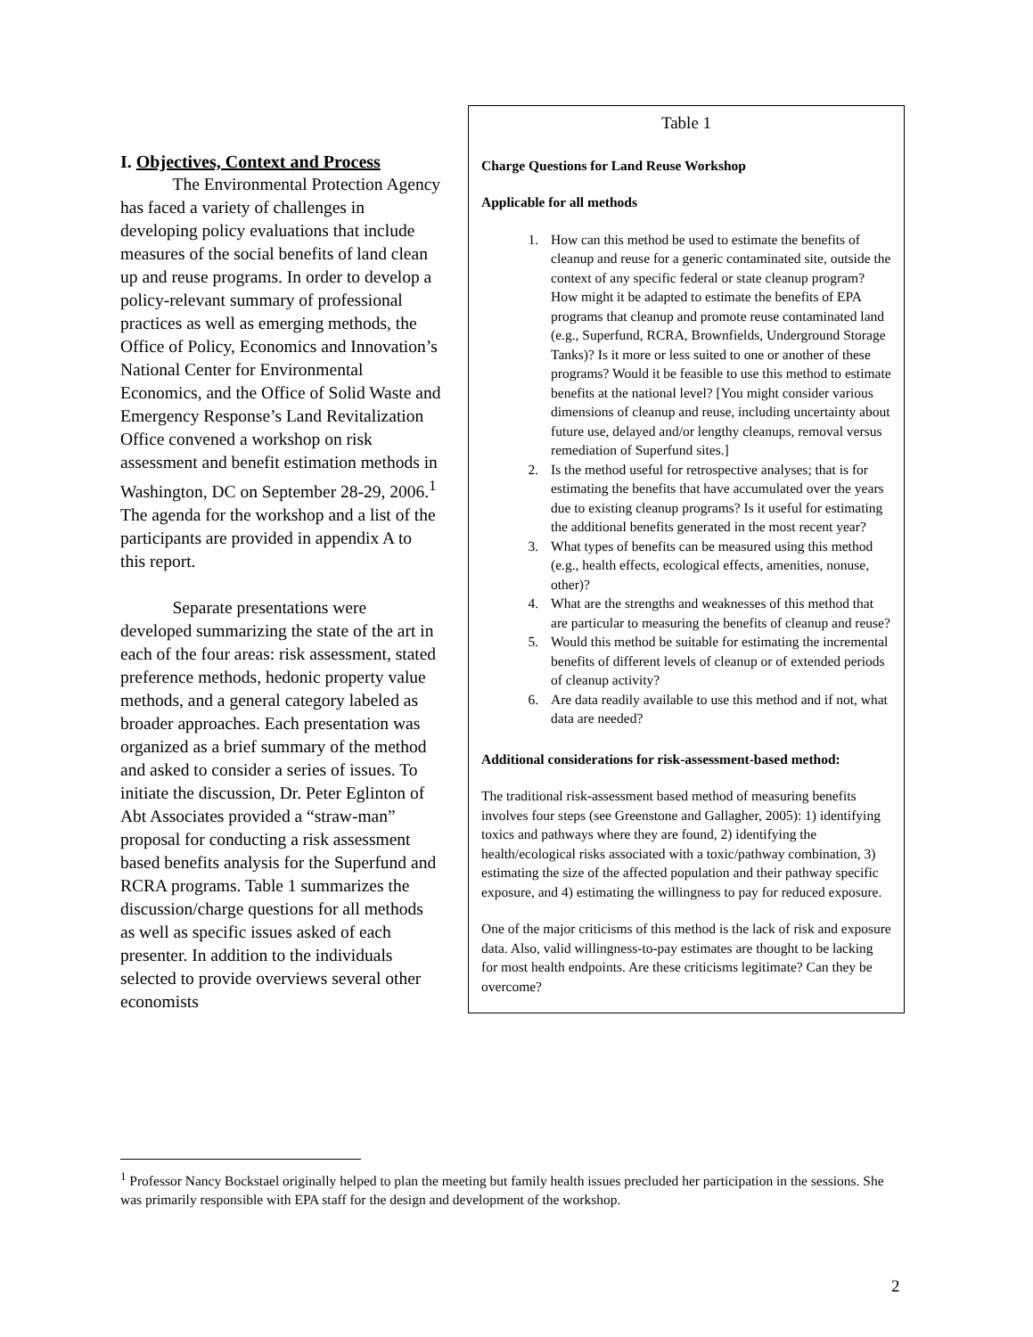I. Objectives, Context and Process
   The Environmental Protection Agency has faced a variety of challenges in developing policy evaluations that include measures of the social benefits of land clean up and reuse programs. In order to develop a policy-relevant summary of professional practices as well as emerging methods, the Office of Policy, Economics and Innovation’s National Center for Environmental Economics, and the Office of Solid Waste and Emergency Response’s Land Revitalization Office convened a workshop on risk assessment and benefit estimation methods in Washington, DC on September 28-29, 2006.<sup>1</sup> The agenda for the workshop and a list of the participants are provided in appendix A to this report.
   Separate presentations were developed summarizing the state of the art in each of the four areas: risk assessment, stated preference methods, hedonic property value methods, and a general category labeled as broader approaches. Each presentation was organized as a brief summary of the method and asked to consider a series of issues. To initiate the discussion, Dr. Peter Eglinton of Abt Associates provided a “straw-man” proposal for conducting a risk assessment based benefits analysis for the Superfund and RCRA programs. Table 1 summarizes the discussion/charge questions for all methods as well as specific issues asked of each presenter. In addition to the individuals selected to provide overviews several other economists
Table 1
Charge Questions for Land Reuse Workshop
Applicable for all methods
1. How can this method be used to estimate the benefits of cleanup and reuse for a generic contaminated site, outside the context of any specific federal or state cleanup program? How might it be adapted to estimate the benefits of EPA programs that cleanup and promote reuse contaminated land (e.g., Superfund, RCRA, Brownfields, Underground Storage Tanks)? Is it more or less suited to one or another of these programs? Would it be feasible to use this method to estimate benefits at the national level? [You might consider various dimensions of cleanup and reuse, including uncertainty about future use, delayed and/or lengthy cleanups, removal versus remediation of Superfund sites.]
2. Is the method useful for retrospective analyses; that is for estimating the benefits that have accumulated over the years due to existing cleanup programs? Is it useful for estimating the additional benefits generated in the most recent year?
3. What types of benefits can be measured using this method (e.g., health effects, ecological effects, amenities, nonuse, other)?
4. What are the strengths and weaknesses of this method that are particular to measuring the benefits of cleanup and reuse?
5. Would this method be suitable for estimating the incremental benefits of different levels of cleanup or of extended periods of cleanup activity?
6. Are data readily available to use this method and if not, what data are needed?
Additional considerations for risk-assessment-based method:
The traditional risk-assessment based method of measuring benefits involves four steps (see Greenstone and Gallagher, 2005): 1) identifying toxics and pathways where they are found, 2) identifying the health/ecological risks associated with a toxic/pathway combination, 3) estimating the size of the affected population and their pathway specific exposure, and 4) estimating the willingness to pay for reduced exposure.
One of the major criticisms of this method is the lack of risk and exposure data. Also, valid willingness-to-pay estimates are thought to be lacking for most health endpoints. Are these criticisms legitimate? Can they be overcome?
<sup>1</sup> Professor Nancy Bockstael originally helped to plan the meeting but family health issues precluded her participation in the sessions. She was primarily responsible with EPA staff for the design and development of the workshop.
2